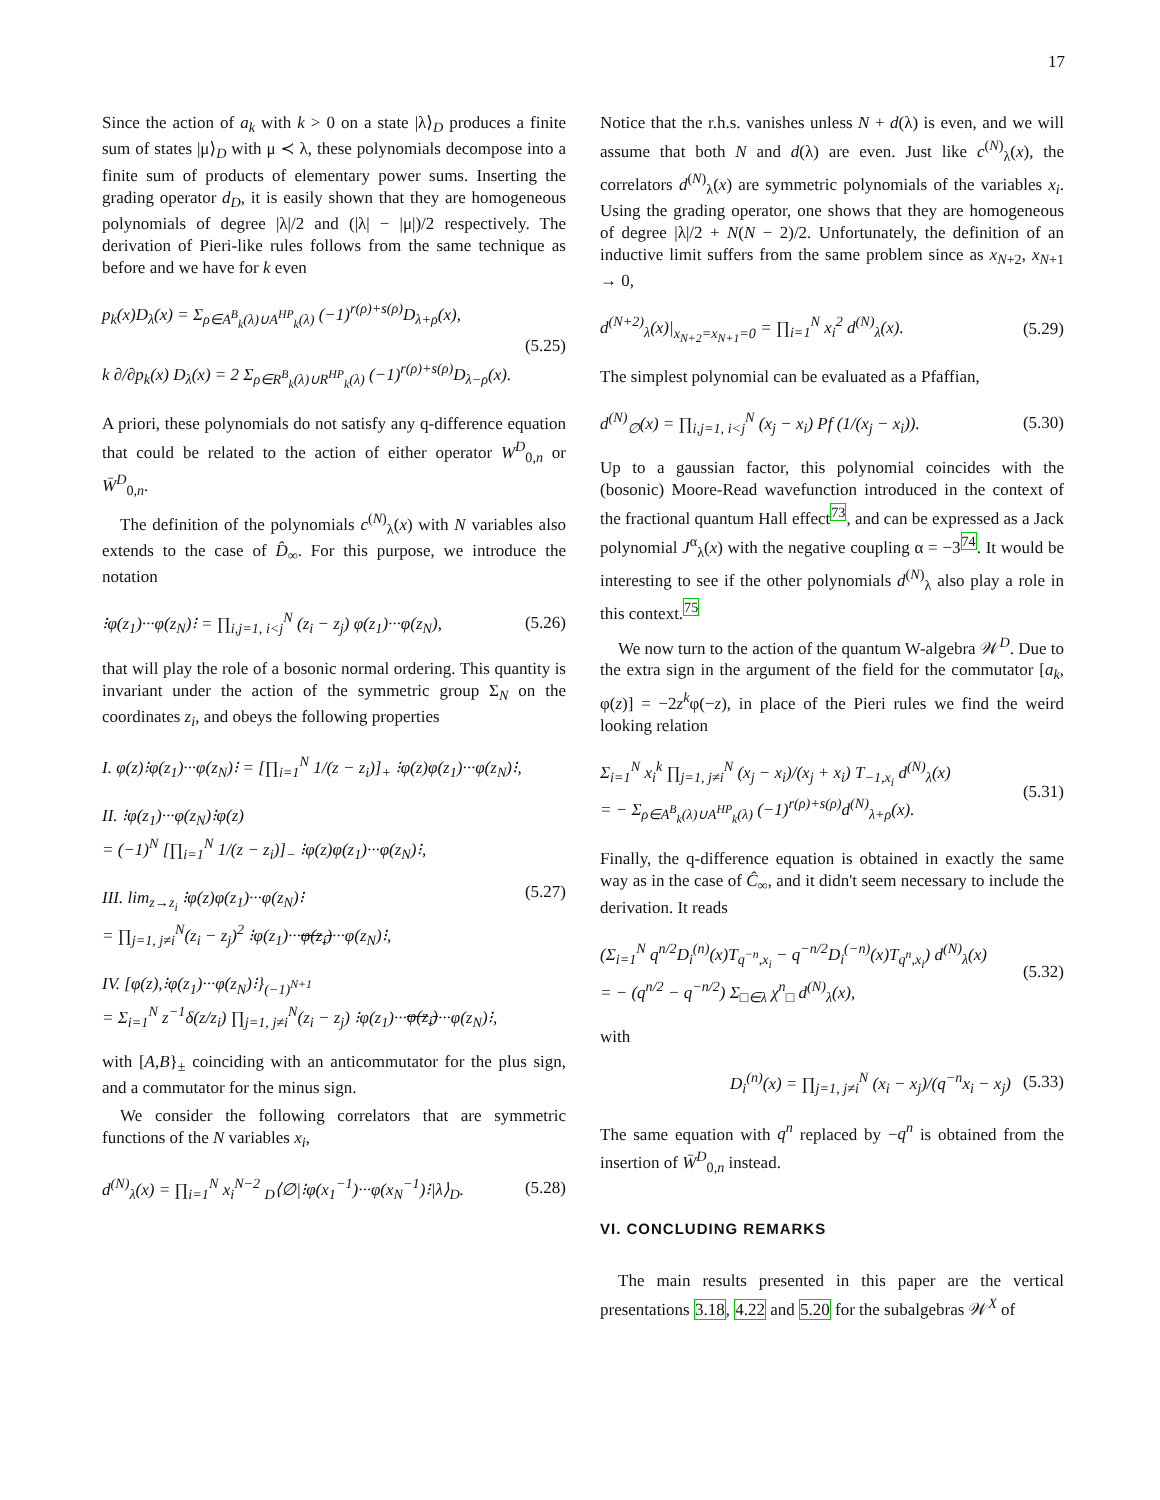17
Since the action of a<sub>k</sub> with k > 0 on a state |λ⟩<sub>D</sub> produces a finite sum of states |μ⟩<sub>D</sub> with μ ≺ λ, these polynomials decompose into a finite sum of products of elementary power sums. Inserting the grading operator d<sub>D</sub>, it is easily shown that they are homogeneous polynomials of degree |λ|/2 and (|λ| − |μ|)/2 respectively. The derivation of Pieri-like rules follows from the same technique as before and we have for k even
p<sub>k</sub>(x)D<sub>λ</sub>(x) = Σ<sub>ρ∈A<sup>B</sup><sub>k</sub>(λ)∪A<sup>HP</sup><sub>k</sub>(λ)</sub> (−1)<sup>r(ρ)+s(ρ)</sup>D<sub>λ+ρ</sub>(x),
k ∂/∂p<sub>k</sub>(x) D<sub>λ</sub>(x) = 2 Σ<sub>ρ∈R<sup>B</sup><sub>k</sub>(λ)∪R<sup>HP</sup><sub>k</sub>(λ)</sub> (−1)<sup>r(ρ)+s(ρ)</sup>D<sub>λ−ρ</sub>(x). (5.25)
A priori, these polynomials do not satisfy any q-difference equation that could be related to the action of either operator W<sup>D</sup><sub>0,n</sub> or W̄<sup>D</sup><sub>0,n</sub>.
The definition of the polynomials c<sup>(N)</sup><sub>λ</sub>(x) with N variables also extends to the case of D̂<sub>∞</sub>. For this purpose, we introduce the notation
⁝φ(z<sub>1</sub>)···φ(z<sub>N</sub>)⁝ = ∏<sub>i,j=1, i<j</sub><sup>N</sup> (z<sub>i</sub> − z<sub>j</sub>) φ(z<sub>1</sub>)···φ(z<sub>N</sub>), (5.26)
that will play the role of a bosonic normal ordering. This quantity is invariant under the action of the symmetric group Σ<sub>N</sub> on the coordinates z<sub>i</sub>, and obeys the following properties
I. φ(z)⁝φ(z<sub>1</sub>)···φ(z<sub>N</sub>)⁝ = [∏<sub>i=1</sub><sup>N</sup> 1/(z − z<sub>i</sub>)]<sub>+</sub> ⁝φ(z)φ(z<sub>1</sub>)···φ(z<sub>N</sub>)⁝,
II. ⁝φ(z<sub>1</sub>)···φ(z<sub>N</sub>)⁝φ(z)
= (−1)<sup>N</sup> [∏<sub>i=1</sub><sup>N</sup> 1/(z − z<sub>i</sub>)]<sub>−</sub> ⁝φ(z)φ(z<sub>1</sub>)···φ(z<sub>N</sub>)⁝,
III. lim<sub>z→z<sub>i</sub></sub> ⁝φ(z)φ(z<sub>1</sub>)···φ(z<sub>N</sub>)⁝
= ∏<sub>j=1, j≠i</sub><sup>N</sup>(z<sub>i</sub> − z<sub>j</sub>)<sup>2</sup> ⁝φ(z<sub>1</sub>)···φ(z<sub>i</sub>)···φ(z<sub>N</sub>)⁝,
IV. [φ(z),⁝φ(z<sub>1</sub>)···φ(z<sub>N</sub>)⁝}<sub>(−1)<sup>N+1</sup></sub>
= Σ<sub>i=1</sub><sup>N</sup> z<sup>−1</sup>δ(z/z<sub>i</sub>) ∏<sub>j=1, j≠i</sub><sup>N</sup>(z<sub>i</sub> − z<sub>j</sub>) ⁝φ(z<sub>1</sub>)···φ(z<sub>i</sub>)···φ(z<sub>N</sub>)⁝, (5.27)
with [A,B}<sub>±</sub> coinciding with an anticommutator for the plus sign, and a commutator for the minus sign.
We consider the following correlators that are symmetric functions of the N variables x<sub>i</sub>,
d<sup>(N)</sup><sub>λ</sub>(x) = ∏<sub>i=1</sub><sup>N</sup> x<sub>i</sub><sup>N−2</sup> <sub>D</sub>⟨∅|⁝φ(x<sub>1</sub><sup>−1</sup>)···φ(x<sub>N</sub><sup>−1</sup>)⁝|λ⟩<sub>D</sub>. (5.28)
Notice that the r.h.s. vanishes unless N + d(λ) is even, and we will assume that both N and d(λ) are even. Just like c<sup>(N)</sup><sub>λ</sub>(x), the correlators d<sup>(N)</sup><sub>λ</sub>(x) are symmetric polynomials of the variables x<sub>i</sub>. Using the grading operator, one shows that they are homogeneous of degree |λ|/2 + N(N − 2)/2. Unfortunately, the definition of an inductive limit suffers from the same problem since as x<sub>N+2</sub>, x<sub>N+1</sub> → 0,
d<sup>(N+2)</sup><sub>λ</sub>(x)|<sub>x<sub>N+2</sub>=x<sub>N+1</sub>=0</sub> = ∏<sub>i=1</sub><sup>N</sup> x<sub>i</sub><sup>2</sup> d<sup>(N)</sup><sub>λ</sub>(x). (5.29)
The simplest polynomial can be evaluated as a Pfaffian,
d<sup>(N)</sup><sub>∅</sub>(x) = ∏<sub>i,j=1, i<j</sub><sup>N</sup> (x<sub>j</sub> − x<sub>i</sub>) Pf (1/(x<sub>j</sub> − x<sub>i</sub>)). (5.30)
Up to a gaussian factor, this polynomial coincides with the (bosonic) Moore-Read wavefunction introduced in the context of the fractional quantum Hall effect<sup>73</sup>, and can be expressed as a Jack polynomial J<sup>α</sup><sub>λ</sub>(x) with the negative coupling α = −3<sup>74</sup>. It would be interesting to see if the other polynomials d<sup>(N)</sup><sub>λ</sub> also play a role in this context.<sup>75</sup>
We now turn to the action of the quantum W-algebra 𝒲<sup>D</sup>. Due to the extra sign in the argument of the field for the commutator [a<sub>k</sub>, φ(z)] = −2z<sup>k</sup>φ(−z), in place of the Pieri rules we find the weird looking relation
Σ<sub>i=1</sub><sup>N</sup> x<sub>i</sub><sup>k</sup> ∏<sub>j=1, j≠i</sub><sup>N</sup> (x<sub>j</sub> − x<sub>i</sub>)/(x<sub>j</sub> + x<sub>i</sub>) T<sub>−1,x<sub>i</sub></sub> d<sup>(N)</sup><sub>λ</sub>(x)
= − Σ<sub>ρ∈A<sup>B</sup><sub>k</sub>(λ)∪A<sup>HP</sup><sub>k</sub>(λ)</sub> (−1)<sup>r(ρ)+s(ρ)</sup>d<sup>(N)</sup><sub>λ+ρ</sub>(x). (5.31)
Finally, the q-difference equation is obtained in exactly the same way as in the case of Ĉ<sub>∞</sub>, and it didn't seem necessary to include the derivation. It reads
(Σ<sub>i=1</sub><sup>N</sup> q<sup>n/2</sup>D<sub>i</sub><sup>(n)</sup>(x)T<sub>q<sup>−n</sup>,x<sub>i</sub></sub> − q<sup>−n/2</sup>D<sub>i</sub><sup>(−n)</sup>(x)T<sub>q<sup>n</sup>,x<sub>i</sub></sub>) d<sup>(N)</sup><sub>λ</sub>(x)
= − (q<sup>n/2</sup> − q<sup>−n/2</sup>) Σ<sub>□∈λ</sub> χ<sup>n</sup><sub>□</sub> d<sup>(N)</sup><sub>λ</sub>(x), (5.32)
with
D<sub>i</sub><sup>(n)</sup>(x) = ∏<sub>j=1, j≠i</sub><sup>N</sup> (x<sub>i</sub> − x<sub>j</sub>)/(q<sup>−n</sup>x<sub>i</sub> − x<sub>j</sub>) (5.33)
The same equation with q<sup>n</sup> replaced by −q<sup>n</sup> is obtained from the insertion of W̄<sup>D</sup><sub>0,n</sub> instead.
VI. CONCLUDING REMARKS
The main results presented in this paper are the vertical presentations 3.18, 4.22 and 5.20 for the subalgebras 𝒲<sup>X</sup> of